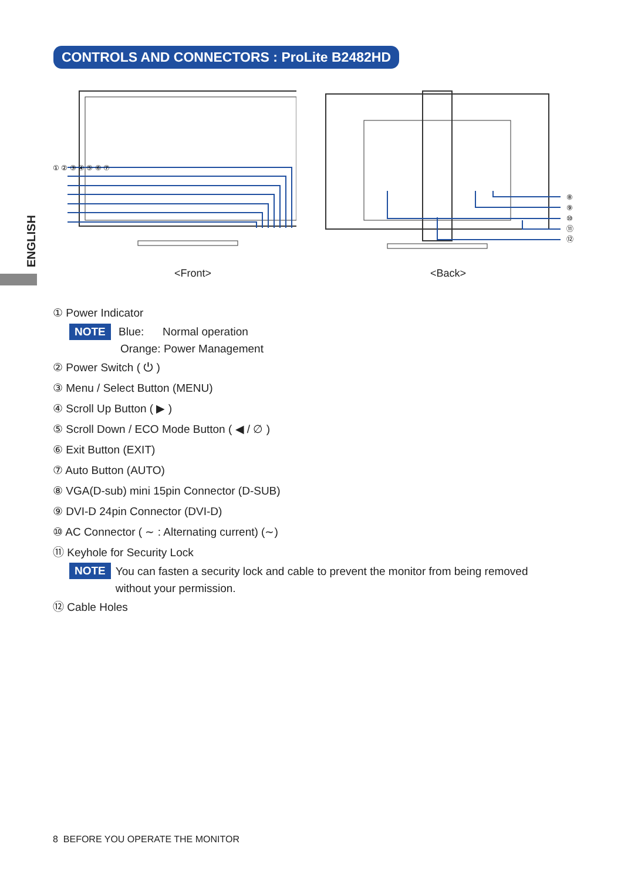CONTROLS AND CONNECTORS : ProLite B2482HD
ENGLISH
① ② ③ ④ ⑤ ⑥ ⑦
⑧
⑨
⑩
⑪
⑫
<Front> <Back>
① Power Indicator
NOTE Blue: Normal operation
Orange: Power Management
② Power Switch ( ⏻ )
③ Menu / Select Button (MENU)
④ Scroll Up Button ( ▶ )
⑤ Scroll Down / ECO Mode Button ( ◀ / ∅ )
⑥ Exit Button (EXIT)
⑦ Auto Button (AUTO)
⑧ VGA(D-sub) mini 15pin Connector (D-SUB)
⑨ DVI-D 24pin Connector (DVI-D)
⑩ AC Connector ( ∼ : Alternating current) (∼)
⑪ Keyhole for Security Lock
NOTE You can fasten a security lock and cable to prevent the monitor from being removed
without your permission.
⑫ Cable Holes
8 BEFORE YOU OPERATE THE MONITOR